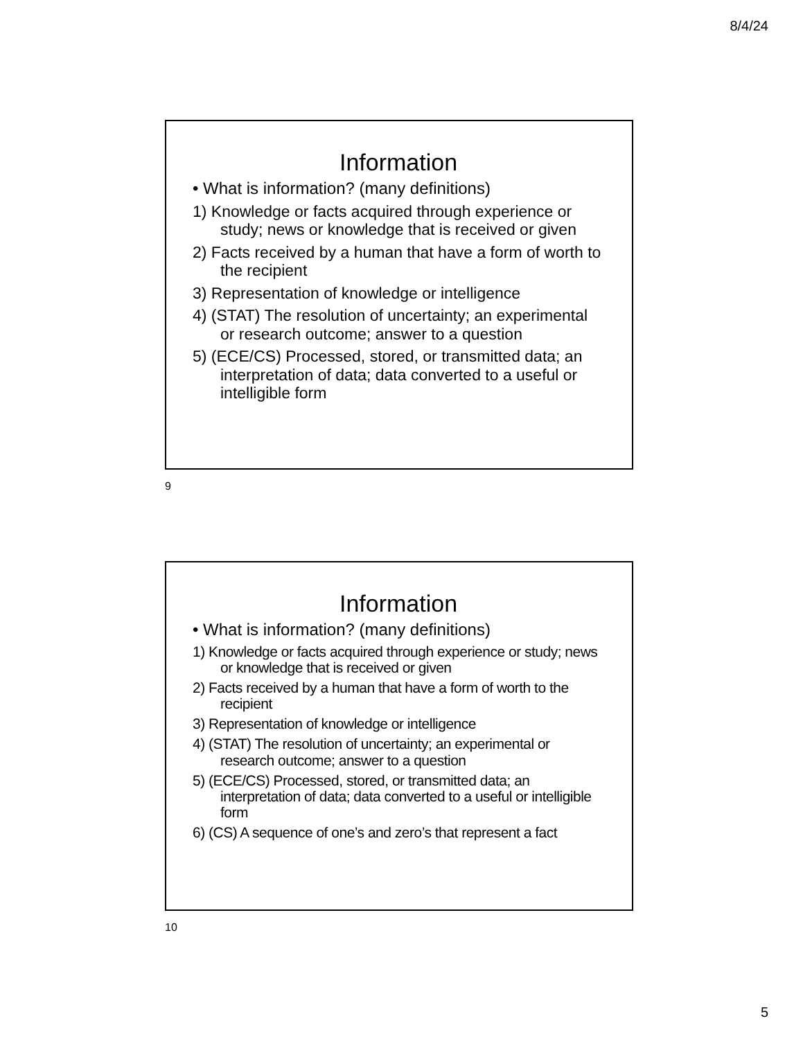8/4/24
Information
• What is information? (many definitions)
1) Knowledge or facts acquired through experience or study; news or knowledge that is received or given
2) Facts received by a human that have a form of worth to the recipient
3) Representation of knowledge or intelligence
4) (STAT) The resolution of uncertainty; an experimental or research outcome; answer to a question
5) (ECE/CS) Processed, stored, or transmitted data; an interpretation of data; data converted to a useful or intelligible form
9
Information
• What is information? (many definitions)
1) Knowledge or facts acquired through experience or study; news or knowledge that is received or given
2) Facts received by a human that have a form of worth to the recipient
3) Representation of knowledge or intelligence
4) (STAT) The resolution of uncertainty; an experimental or research outcome; answer to a question
5) (ECE/CS) Processed, stored, or transmitted data; an interpretation of data; data converted to a useful or intelligible form
6) (CS) A sequence of one’s and zero’s that represent a fact
10
5